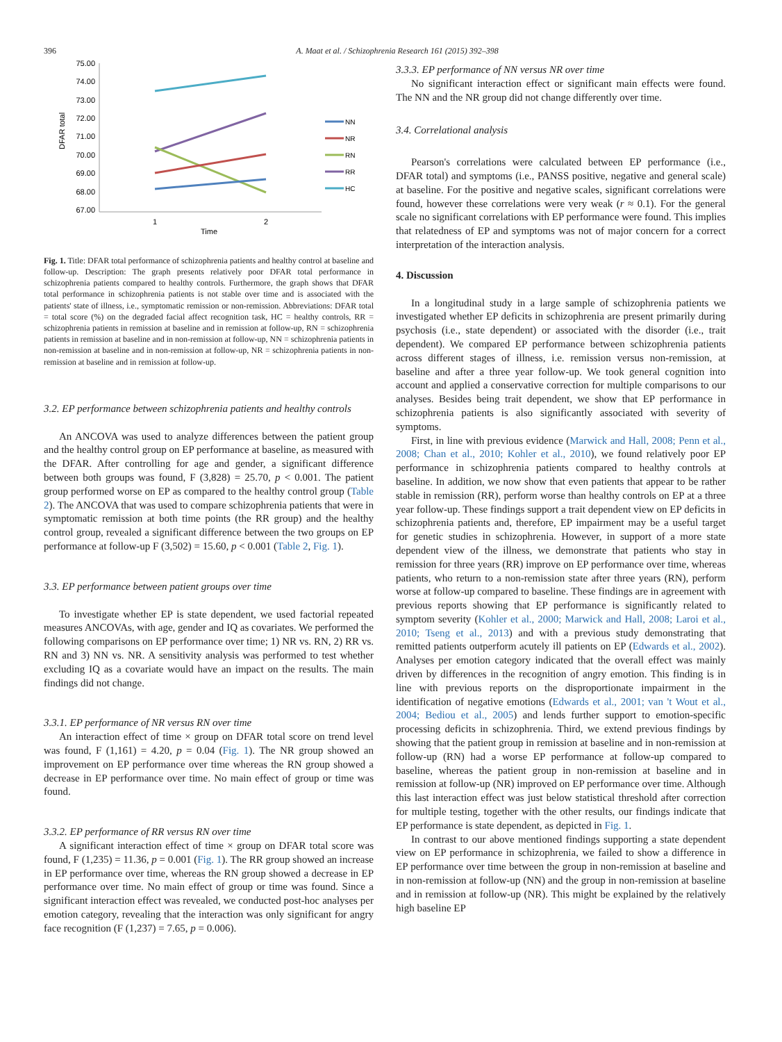396 A. Maat et al. / Schizophrenia Research 161 (2015) 392–398
DFAR total
75.00
74.00
73.00
72.00
71.00
70.00
69.00
68.00
67.00
1
2
Time
NN
NR
RN
RR
HC
Fig. 1. Title: DFAR total performance of schizophrenia patients and healthy control at baseline and follow-up. Description: The graph presents relatively poor DFAR total performance in schizophrenia patients compared to healthy controls. Furthermore, the graph shows that DFAR total performance in schizophrenia patients is not stable over time and is associated with the patients' state of illness, i.e., symptomatic remission or non-remission. Abbreviations: DFAR total = total score (%) on the degraded facial affect recognition task, HC = healthy controls, RR = schizophrenia patients in remission at baseline and in remission at follow-up, RN = schizophrenia patients in remission at baseline and in non-remission at follow-up, NN = schizophrenia patients in non-remission at baseline and in non-remission at follow-up, NR = schizophrenia patients in non-remission at baseline and in remission at follow-up.
3.2. EP performance between schizophrenia patients and healthy controls
An ANCOVA was used to analyze differences between the patient group and the healthy control group on EP performance at baseline, as measured with the DFAR. After controlling for age and gender, a significant difference between both groups was found, F (3,828) = 25.70, p < 0.001. The patient group performed worse on EP as compared to the healthy control group (Table 2). The ANCOVA that was used to compare schizophrenia patients that were in symptomatic remission at both time points (the RR group) and the healthy control group, revealed a significant difference between the two groups on EP performance at follow-up F (3,502) = 15.60, p < 0.001 (Table 2, Fig. 1).
3.3. EP performance between patient groups over time
To investigate whether EP is state dependent, we used factorial repeated measures ANCOVAs, with age, gender and IQ as covariates. We performed the following comparisons on EP performance over time; 1) NR vs. RN, 2) RR vs. RN and 3) NN vs. NR. A sensitivity analysis was performed to test whether excluding IQ as a covariate would have an impact on the results. The main findings did not change.
3.3.1. EP performance of NR versus RN over time
An interaction effect of time × group on DFAR total score on trend level was found, F (1,161) = 4.20, p = 0.04 (Fig. 1). The NR group showed an improvement on EP performance over time whereas the RN group showed a decrease in EP performance over time. No main effect of group or time was found.
3.3.2. EP performance of RR versus RN over time
A significant interaction effect of time × group on DFAR total score was found, F (1,235) = 11.36, p = 0.001 (Fig. 1). The RR group showed an increase in EP performance over time, whereas the RN group showed a decrease in EP performance over time. No main effect of group or time was found. Since a significant interaction effect was revealed, we conducted post-hoc analyses per emotion category, revealing that the interaction was only significant for angry face recognition (F (1,237) = 7.65, p = 0.006).
3.3.3. EP performance of NN versus NR over time
No significant interaction effect or significant main effects were found. The NN and the NR group did not change differently over time.
3.4. Correlational analysis
Pearson's correlations were calculated between EP performance (i.e., DFAR total) and symptoms (i.e., PANSS positive, negative and general scale) at baseline. For the positive and negative scales, significant correlations were found, however these correlations were very weak (r ≈ 0.1). For the general scale no significant correlations with EP performance were found. This implies that relatedness of EP and symptoms was not of major concern for a correct interpretation of the interaction analysis.
4. Discussion
In a longitudinal study in a large sample of schizophrenia patients we investigated whether EP deficits in schizophrenia are present primarily during psychosis (i.e., state dependent) or associated with the disorder (i.e., trait dependent). We compared EP performance between schizophrenia patients across different stages of illness, i.e. remission versus non-remission, at baseline and after a three year follow-up. We took general cognition into account and applied a conservative correction for multiple comparisons to our analyses. Besides being trait dependent, we show that EP performance in schizophrenia patients is also significantly associated with severity of symptoms.
First, in line with previous evidence (Marwick and Hall, 2008; Penn et al., 2008; Chan et al., 2010; Kohler et al., 2010), we found relatively poor EP performance in schizophrenia patients compared to healthy controls at baseline. In addition, we now show that even patients that appear to be rather stable in remission (RR), perform worse than healthy controls on EP at a three year follow-up. These findings support a trait dependent view on EP deficits in schizophrenia patients and, therefore, EP impairment may be a useful target for genetic studies in schizophrenia. However, in support of a more state dependent view of the illness, we demonstrate that patients who stay in remission for three years (RR) improve on EP performance over time, whereas patients, who return to a non-remission state after three years (RN), perform worse at follow-up compared to baseline. These findings are in agreement with previous reports showing that EP performance is significantly related to symptom severity (Kohler et al., 2000; Marwick and Hall, 2008; Laroi et al., 2010; Tseng et al., 2013) and with a previous study demonstrating that remitted patients outperform acutely ill patients on EP (Edwards et al., 2002). Analyses per emotion category indicated that the overall effect was mainly driven by differences in the recognition of angry emotion. This finding is in line with previous reports on the disproportionate impairment in the identification of negative emotions (Edwards et al., 2001; van 't Wout et al., 2004; Bediou et al., 2005) and lends further support to emotion-specific processing deficits in schizophrenia. Third, we extend previous findings by showing that the patient group in remission at baseline and in non-remission at follow-up (RN) had a worse EP performance at follow-up compared to baseline, whereas the patient group in non-remission at baseline and in remission at follow-up (NR) improved on EP performance over time. Although this last interaction effect was just below statistical threshold after correction for multiple testing, together with the other results, our findings indicate that EP performance is state dependent, as depicted in Fig. 1.
In contrast to our above mentioned findings supporting a state dependent view on EP performance in schizophrenia, we failed to show a difference in EP performance over time between the group in non-remission at baseline and in non-remission at follow-up (NN) and the group in non-remission at baseline and in remission at follow-up (NR). This might be explained by the relatively high baseline EP